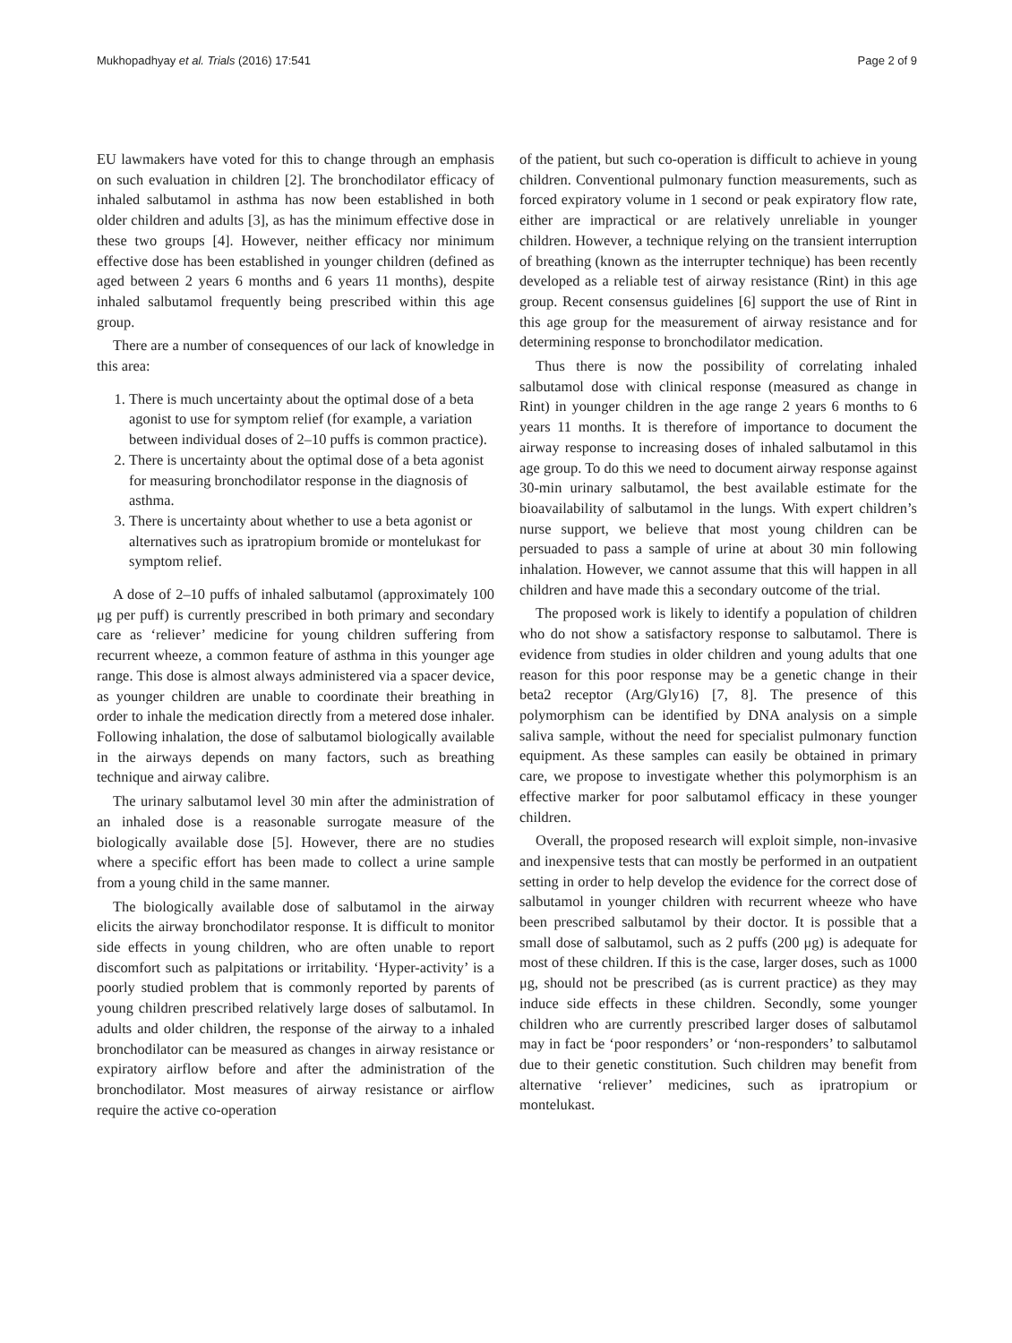Mukhopadhyay et al. Trials (2016) 17:541 Page 2 of 9
EU lawmakers have voted for this to change through an emphasis on such evaluation in children [2]. The bronchodilator efficacy of inhaled salbutamol in asthma has now been established in both older children and adults [3], as has the minimum effective dose in these two groups [4]. However, neither efficacy nor minimum effective dose has been established in younger children (defined as aged between 2 years 6 months and 6 years 11 months), despite inhaled salbutamol frequently being prescribed within this age group.
There are a number of consequences of our lack of knowledge in this area:
1. There is much uncertainty about the optimal dose of a beta agonist to use for symptom relief (for example, a variation between individual doses of 2–10 puffs is common practice).
2. There is uncertainty about the optimal dose of a beta agonist for measuring bronchodilator response in the diagnosis of asthma.
3. There is uncertainty about whether to use a beta agonist or alternatives such as ipratropium bromide or montelukast for symptom relief.
A dose of 2–10 puffs of inhaled salbutamol (approximately 100 μg per puff) is currently prescribed in both primary and secondary care as ‘reliever’ medicine for young children suffering from recurrent wheeze, a common feature of asthma in this younger age range. This dose is almost always administered via a spacer device, as younger children are unable to coordinate their breathing in order to inhale the medication directly from a metered dose inhaler. Following inhalation, the dose of salbutamol biologically available in the airways depends on many factors, such as breathing technique and airway calibre.
The urinary salbutamol level 30 min after the administration of an inhaled dose is a reasonable surrogate measure of the biologically available dose [5]. However, there are no studies where a specific effort has been made to collect a urine sample from a young child in the same manner.
The biologically available dose of salbutamol in the airway elicits the airway bronchodilator response. It is difficult to monitor side effects in young children, who are often unable to report discomfort such as palpitations or irritability. ‘Hyper-activity’ is a poorly studied problem that is commonly reported by parents of young children prescribed relatively large doses of salbutamol. In adults and older children, the response of the airway to a inhaled bronchodilator can be measured as changes in airway resistance or expiratory airflow before and after the administration of the bronchodilator. Most measures of airway resistance or airflow require the active co-operation
of the patient, but such co-operation is difficult to achieve in young children. Conventional pulmonary function measurements, such as forced expiratory volume in 1 second or peak expiratory flow rate, either are impractical or are relatively unreliable in younger children. However, a technique relying on the transient interruption of breathing (known as the interrupter technique) has been recently developed as a reliable test of airway resistance (Rint) in this age group. Recent consensus guidelines [6] support the use of Rint in this age group for the measurement of airway resistance and for determining response to bronchodilator medication.
Thus there is now the possibility of correlating inhaled salbutamol dose with clinical response (measured as change in Rint) in younger children in the age range 2 years 6 months to 6 years 11 months. It is therefore of importance to document the airway response to increasing doses of inhaled salbutamol in this age group. To do this we need to document airway response against 30-min urinary salbutamol, the best available estimate for the bioavailability of salbutamol in the lungs. With expert children’s nurse support, we believe that most young children can be persuaded to pass a sample of urine at about 30 min following inhalation. However, we cannot assume that this will happen in all children and have made this a secondary outcome of the trial.
The proposed work is likely to identify a population of children who do not show a satisfactory response to salbutamol. There is evidence from studies in older children and young adults that one reason for this poor response may be a genetic change in their beta2 receptor (Arg/Gly16) [7, 8]. The presence of this polymorphism can be identified by DNA analysis on a simple saliva sample, without the need for specialist pulmonary function equipment. As these samples can easily be obtained in primary care, we propose to investigate whether this polymorphism is an effective marker for poor salbutamol efficacy in these younger children.
Overall, the proposed research will exploit simple, non-invasive and inexpensive tests that can mostly be performed in an outpatient setting in order to help develop the evidence for the correct dose of salbutamol in younger children with recurrent wheeze who have been prescribed salbutamol by their doctor. It is possible that a small dose of salbutamol, such as 2 puffs (200 μg) is adequate for most of these children. If this is the case, larger doses, such as 1000 μg, should not be prescribed (as is current practice) as they may induce side effects in these children. Secondly, some younger children who are currently prescribed larger doses of salbutamol may in fact be ‘poor responders’ or ‘non-responders’ to salbutamol due to their genetic constitution. Such children may benefit from alternative ‘reliever’ medicines, such as ipratropium or montelukast.